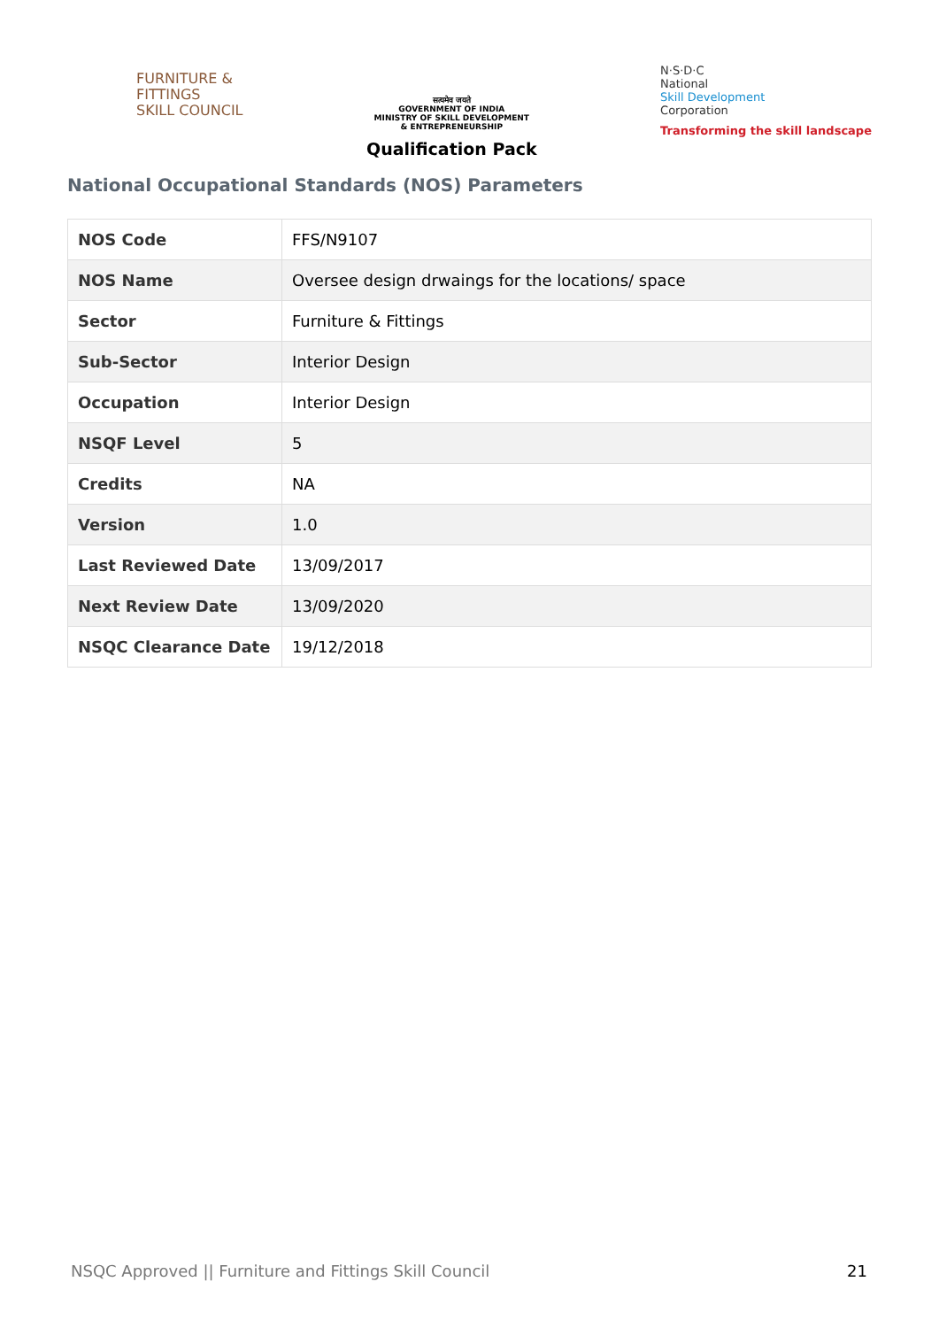FURNITURE &
FITTINGS
SKILL COUNCIL
सत्यमेव जयते
GOVERNMENT OF INDIA
MINISTRY OF SKILL DEVELOPMENT
& ENTREPRENEURSHIP
Qualification Pack
N·S·D·C
National
Skill Development
Corporation
Transforming the skill landscape
National Occupational Standards (NOS) Parameters
| NOS Code | FFS/N9107 |
| NOS Name | Oversee design drwaings for the locations/ space |
| Sector | Furniture & Fittings |
| Sub-Sector | Interior Design |
| Occupation | Interior Design |
| NSQF Level | 5 |
| Credits | NA |
| Version | 1.0 |
| Last Reviewed Date | 13/09/2017 |
| Next Review Date | 13/09/2020 |
| NSQC Clearance Date | 19/12/2018 |
NSQC Approved || Furniture and Fittings Skill Council 21